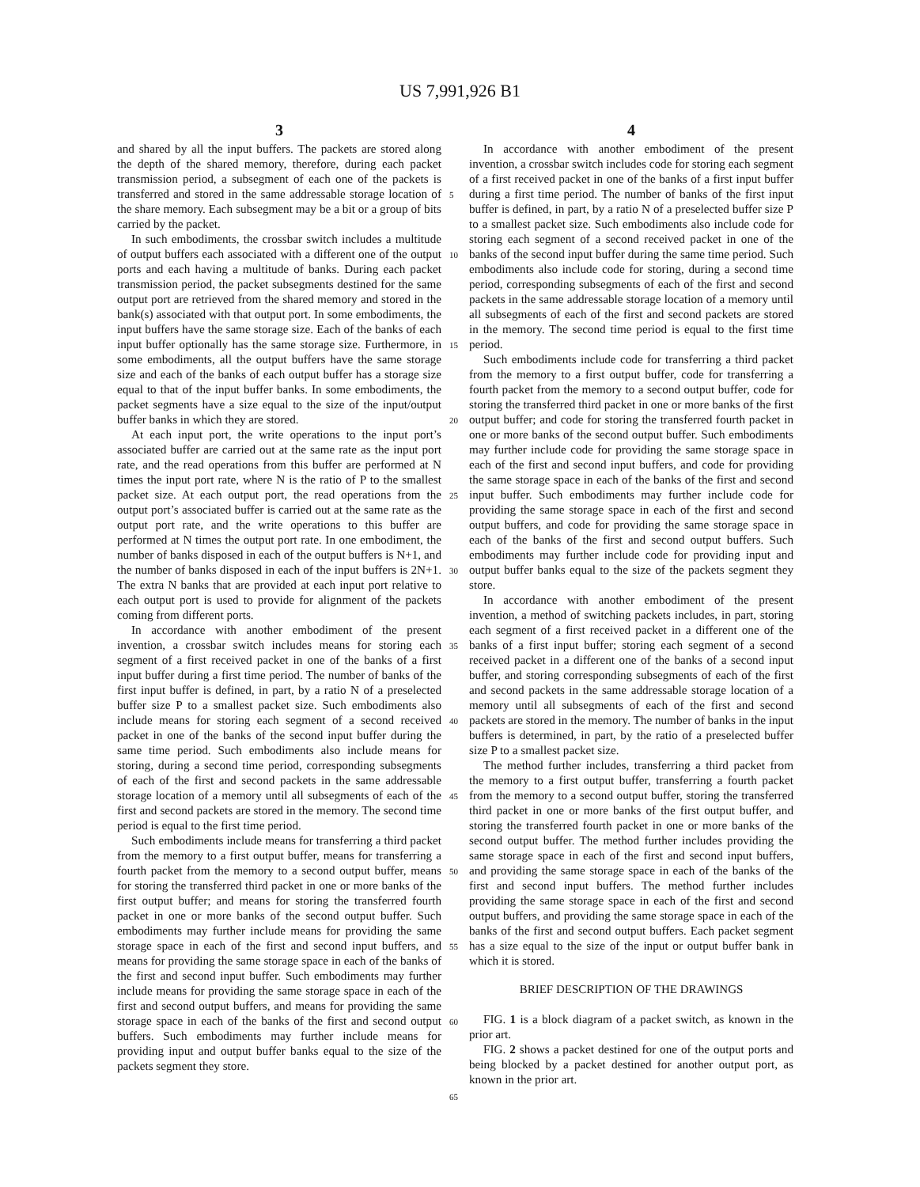US 7,991,926 B1
3
and shared by all the input buffers. The packets are stored along the depth of the shared memory, therefore, during each packet transmission period, a subsegment of each one of the packets is transferred and stored in the same addressable storage location of the share memory. Each subsegment may be a bit or a group of bits carried by the packet.
In such embodiments, the crossbar switch includes a multitude of output buffers each associated with a different one of the output ports and each having a multitude of banks. During each packet transmission period, the packet subsegments destined for the same output port are retrieved from the shared memory and stored in the bank(s) associated with that output port. In some embodiments, the input buffers have the same storage size. Each of the banks of each input buffer optionally has the same storage size. Furthermore, in some embodiments, all the output buffers have the same storage size and each of the banks of each output buffer has a storage size equal to that of the input buffer banks. In some embodiments, the packet segments have a size equal to the size of the input/output buffer banks in which they are stored.
At each input port, the write operations to the input port’s associated buffer are carried out at the same rate as the input port rate, and the read operations from this buffer are performed at N times the input port rate, where N is the ratio of P to the smallest packet size. At each output port, the read operations from the output port’s associated buffer is carried out at the same rate as the output port rate, and the write operations to this buffer are performed at N times the output port rate. In one embodiment, the number of banks disposed in each of the output buffers is N+1, and the number of banks disposed in each of the input buffers is 2N+1. The extra N banks that are provided at each input port relative to each output port is used to provide for alignment of the packets coming from different ports.
In accordance with another embodiment of the present invention, a crossbar switch includes means for storing each segment of a first received packet in one of the banks of a first input buffer during a first time period. The number of banks of the first input buffer is defined, in part, by a ratio N of a preselected buffer size P to a smallest packet size. Such embodiments also include means for storing each segment of a second received packet in one of the banks of the second input buffer during the same time period. Such embodiments also include means for storing, during a second time period, corresponding subsegments of each of the first and second packets in the same addressable storage location of a memory until all subsegments of each of the first and second packets are stored in the memory. The second time period is equal to the first time period.
Such embodiments include means for transferring a third packet from the memory to a first output buffer, means for transferring a fourth packet from the memory to a second output buffer, means for storing the transferred third packet in one or more banks of the first output buffer; and means for storing the transferred fourth packet in one or more banks of the second output buffer. Such embodiments may further include means for providing the same storage space in each of the first and second input buffers, and means for providing the same storage space in each of the banks of the first and second input buffer. Such embodiments may further include means for providing the same storage space in each of the first and second output buffers, and means for providing the same storage space in each of the banks of the first and second output buffers. Such embodiments may further include means for providing input and output buffer banks equal to the size of the packets segment they store.
4
In accordance with another embodiment of the present invention, a crossbar switch includes code for storing each segment of a first received packet in one of the banks of a first input buffer during a first time period. The number of banks of the first input buffer is defined, in part, by a ratio N of a preselected buffer size P to a smallest packet size. Such embodiments also include code for storing each segment of a second received packet in one of the banks of the second input buffer during the same time period. Such embodiments also include code for storing, during a second time period, corresponding subsegments of each of the first and second packets in the same addressable storage location of a memory until all subsegments of each of the first and second packets are stored in the memory. The second time period is equal to the first time period.
Such embodiments include code for transferring a third packet from the memory to a first output buffer, code for transferring a fourth packet from the memory to a second output buffer, code for storing the transferred third packet in one or more banks of the first output buffer; and code for storing the transferred fourth packet in one or more banks of the second output buffer. Such embodiments may further include code for providing the same storage space in each of the first and second input buffers, and code for providing the same storage space in each of the banks of the first and second input buffer. Such embodiments may further include code for providing the same storage space in each of the first and second output buffers, and code for providing the same storage space in each of the banks of the first and second output buffers. Such embodiments may further include code for providing input and output buffer banks equal to the size of the packets segment they store.
In accordance with another embodiment of the present invention, a method of switching packets includes, in part, storing each segment of a first received packet in a different one of the banks of a first input buffer; storing each segment of a second received packet in a different one of the banks of a second input buffer, and storing corresponding subsegments of each of the first and second packets in the same addressable storage location of a memory until all subsegments of each of the first and second packets are stored in the memory. The number of banks in the input buffers is determined, in part, by the ratio of a preselected buffer size P to a smallest packet size.
The method further includes, transferring a third packet from the memory to a first output buffer, transferring a fourth packet from the memory to a second output buffer, storing the transferred third packet in one or more banks of the first output buffer, and storing the transferred fourth packet in one or more banks of the second output buffer. The method further includes providing the same storage space in each of the first and second input buffers, and providing the same storage space in each of the banks of the first and second input buffers. The method further includes providing the same storage space in each of the first and second output buffers, and providing the same storage space in each of the banks of the first and second output buffers. Each packet segment has a size equal to the size of the input or output buffer bank in which it is stored.
BRIEF DESCRIPTION OF THE DRAWINGS
FIG. 1 is a block diagram of a packet switch, as known in the prior art.
FIG. 2 shows a packet destined for one of the output ports and being blocked by a packet destined for another output port, as known in the prior art.
5
10
15
20
25
30
35
40
45
50
55
60
65